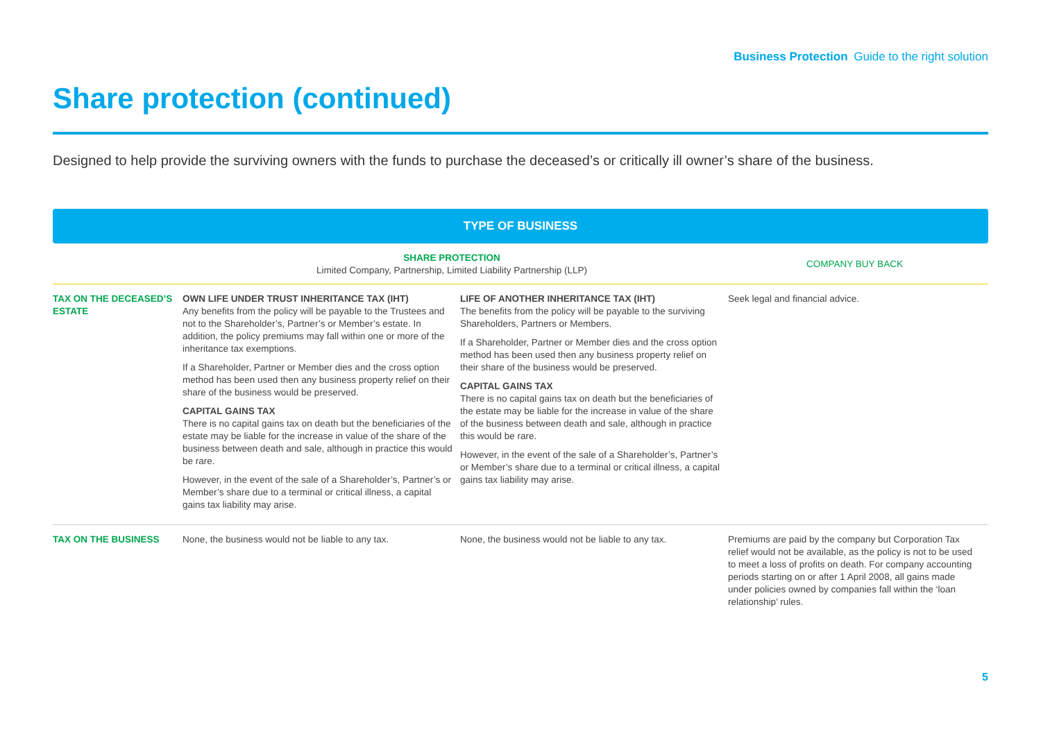Business Protection Guide to the right solution
Share protection (continued)
Designed to help provide the surviving owners with the funds to purchase the deceased’s or critically ill owner’s share of the business.
TYPE OF BUSINESS
| | SHARE PROTECTION Limited Company, Partnership, Limited Liability Partnership (LLP) | | COMPANY BUY BACK |
| --- | --- | --- | --- |
| TAX ON THE DECEASED’S ESTATE | OWN LIFE UNDER TRUST INHERITANCE TAX (IHT) Any benefits from the policy will be payable to the Trustees and not to the Shareholder’s, Partner’s or Member’s estate. In addition, the policy premiums may fall within one or more of the inheritance tax exemptions. If a Shareholder, Partner or Member dies and the cross option method has been used then any business property relief on their share of the business would be preserved. CAPITAL GAINS TAX There is no capital gains tax on death but the beneficiaries of the estate may be liable for the increase in value of the share of the business between death and sale, although in practice this would be rare. However, in the event of the sale of a Shareholder’s, Partner’s or Member’s share due to a terminal or critical illness, a capital gains tax liability may arise. | LIFE OF ANOTHER INHERITANCE TAX (IHT) The benefits from the policy will be payable to the surviving Shareholders, Partners or Members. If a Shareholder, Partner or Member dies and the cross option method has been used then any business property relief on their share of the business would be preserved. CAPITAL GAINS TAX There is no capital gains tax on death but the beneficiaries of the estate may be liable for the increase in value of the share of the business between death and sale, although in practice this would be rare. However, in the event of the sale of a Shareholder’s, Partner’s or Member’s share due to a terminal or critical illness, a capital gains tax liability may arise. | Seek legal and financial advice. |
| TAX ON THE BUSINESS | None, the business would not be liable to any tax. | None, the business would not be liable to any tax. | Premiums are paid by the company but Corporation Tax relief would not be available, as the policy is not to be used to meet a loss of profits on death. For company accounting periods starting on or after 1 April 2008, all gains made under policies owned by companies fall within the ‘loan relationship’ rules. |
5